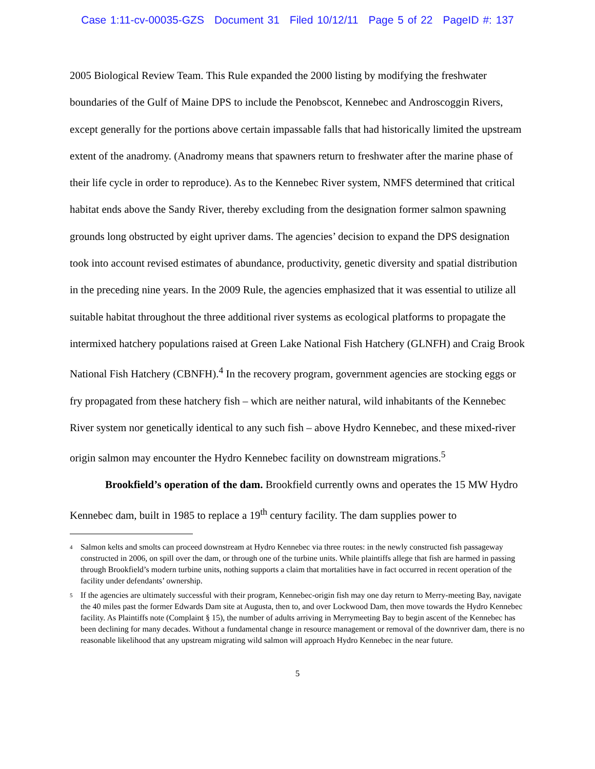Case 1:11-cv-00035-GZS Document 31 Filed 10/12/11 Page 5 of 22 PageID #: 137
2005 Biological Review Team. This Rule expanded the 2000 listing by modifying the freshwater boundaries of the Gulf of Maine DPS to include the Penobscot, Kennebec and Androscoggin Rivers, except generally for the portions above certain impassable falls that had historically limited the upstream extent of the anadromy. (Anadromy means that spawners return to freshwater after the marine phase of their life cycle in order to reproduce). As to the Kennebec River system, NMFS determined that critical habitat ends above the Sandy River, thereby excluding from the designation former salmon spawning grounds long obstructed by eight upriver dams. The agencies’ decision to expand the DPS designation took into account revised estimates of abundance, productivity, genetic diversity and spatial distribution in the preceding nine years. In the 2009 Rule, the agencies emphasized that it was essential to utilize all suitable habitat throughout the three additional river systems as ecological platforms to propagate the intermixed hatchery populations raised at Green Lake National Fish Hatchery (GLNFH) and Craig Brook National Fish Hatchery (CBNFH).<sup>4</sup> In the recovery program, government agencies are stocking eggs or fry propagated from these hatchery fish – which are neither natural, wild inhabitants of the Kennebec River system nor genetically identical to any such fish – above Hydro Kennebec, and these mixed-river origin salmon may encounter the Hydro Kennebec facility on downstream migrations.<sup>5</sup>
Brookfield’s operation of the dam. Brookfield currently owns and operates the 15 MW Hydro Kennebec dam, built in 1985 to replace a 19<sup>th</sup> century facility. The dam supplies power to
<sup>4</sup> Salmon kelts and smolts can proceed downstream at Hydro Kennebec via three routes: in the newly constructed fish passageway constructed in 2006, on spill over the dam, or through one of the turbine units. While plaintiffs allege that fish are harmed in passing through Brookfield’s modern turbine units, nothing supports a claim that mortalities have in fact occurred in recent operation of the facility under defendants’ ownership.
<sup>5</sup> If the agencies are ultimately successful with their program, Kennebec-origin fish may one day return to Merry-meeting Bay, navigate the 40 miles past the former Edwards Dam site at Augusta, then to, and over Lockwood Dam, then move towards the Hydro Kennebec facility. As Plaintiffs note (Complaint § 15), the number of adults arriving in Merrymeeting Bay to begin ascent of the Kennebec has been declining for many decades. Without a fundamental change in resource management or removal of the downriver dam, there is no reasonable likelihood that any upstream migrating wild salmon will approach Hydro Kennebec in the near future.
5